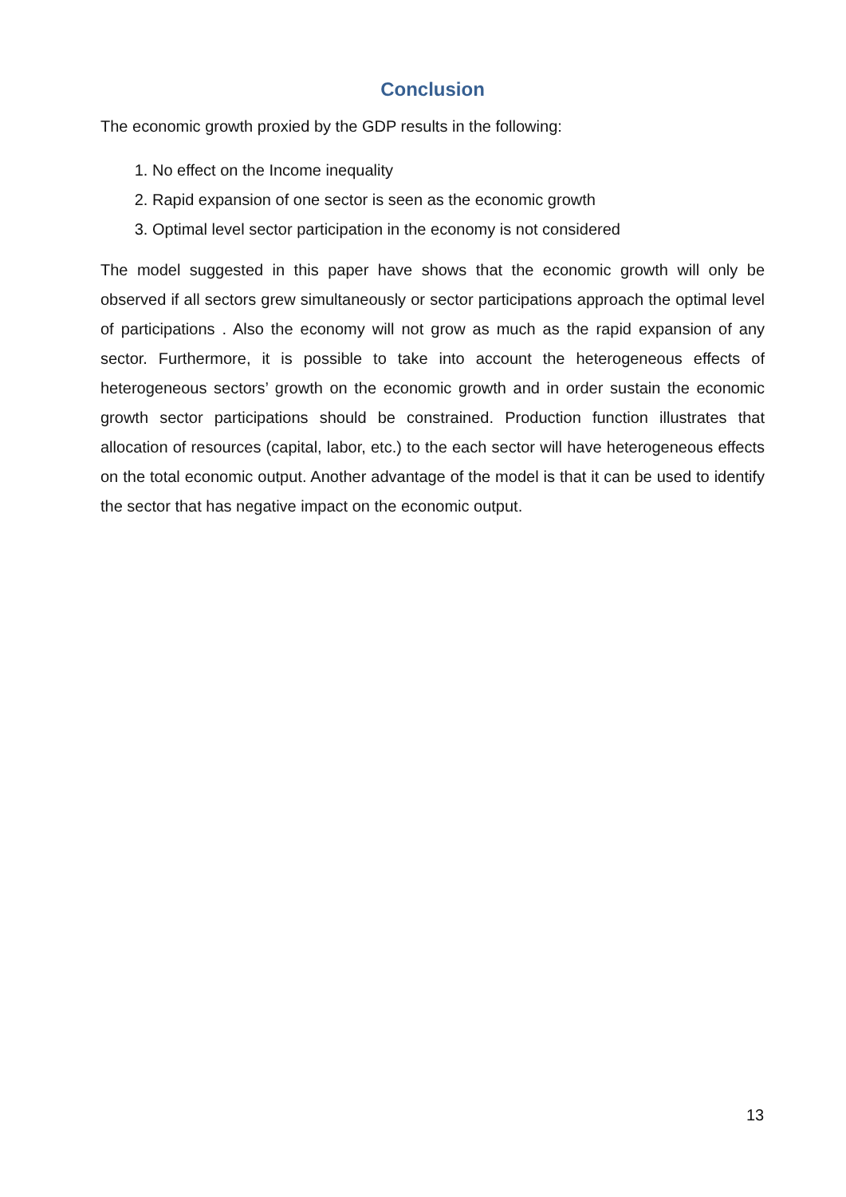Conclusion
The economic growth proxied by the GDP results in the following:
1. No effect on the Income inequality
2. Rapid expansion of one sector is seen as the economic growth
3. Optimal level sector participation in the economy is not considered
The model suggested in this paper have shows that the economic growth will only be observed if all sectors grew simultaneously or sector participations approach the optimal level of participations . Also the economy will not grow as much as the rapid expansion of any sector. Furthermore, it is possible to take into account the heterogeneous effects of heterogeneous sectors’ growth on the economic growth and in order sustain the economic growth sector participations should be constrained. Production function illustrates that allocation of resources (capital, labor, etc.) to the each sector will have heterogeneous effects on the total economic output. Another advantage of the model is that it can be used to identify the sector that has negative impact on the economic output.
13